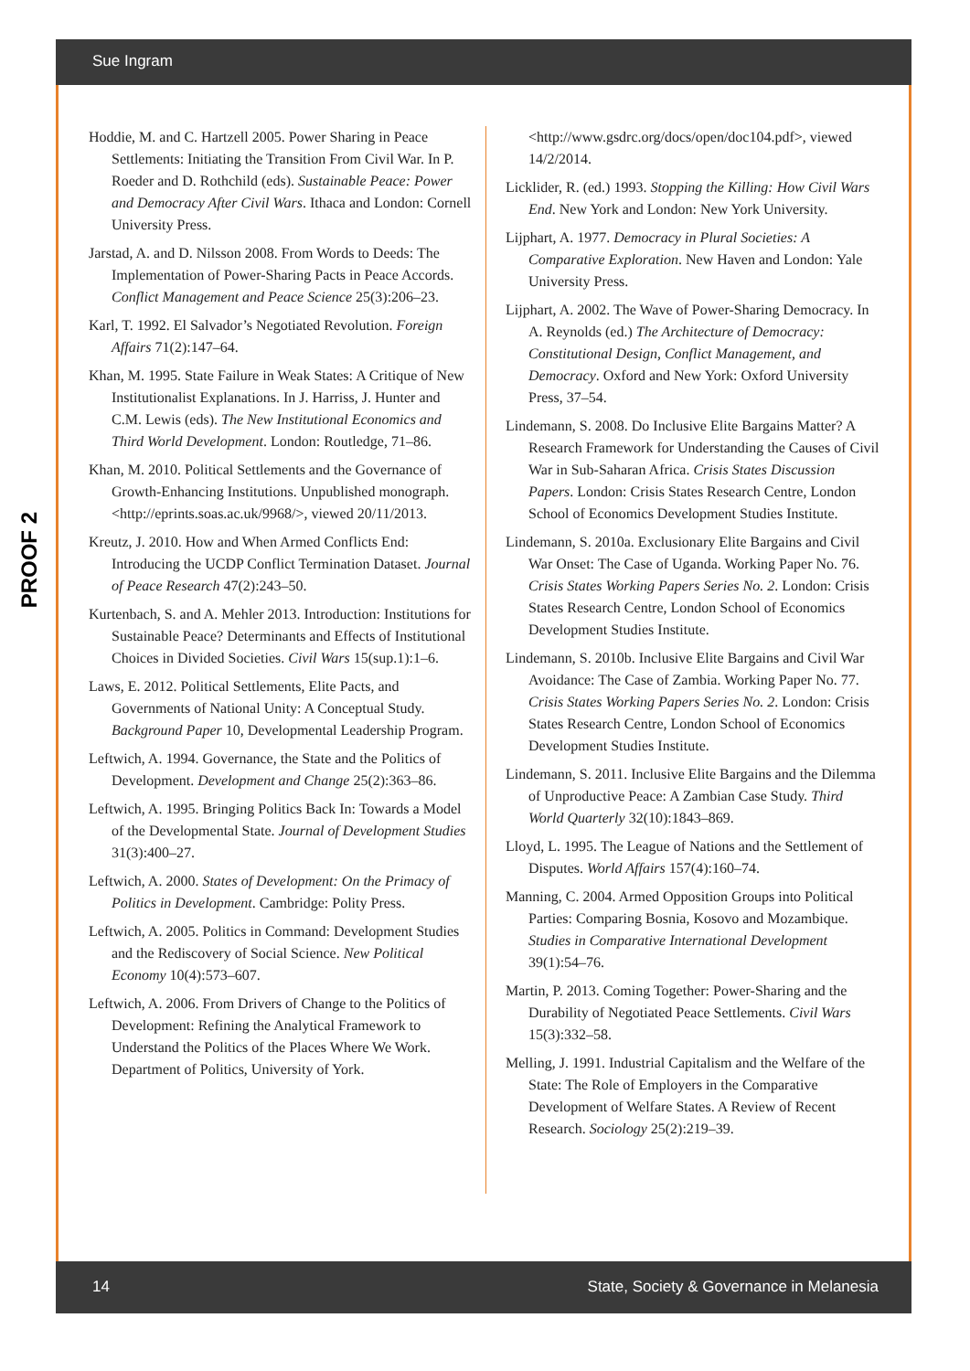Sue Ingram
PROOF 2
Hoddie, M. and C. Hartzell 2005. Power Sharing in Peace Settlements: Initiating the Transition From Civil War. In P. Roeder and D. Rothchild (eds). Sustainable Peace: Power and Democracy After Civil Wars. Ithaca and London: Cornell University Press.
Jarstad, A. and D. Nilsson 2008. From Words to Deeds: The Implementation of Power-Sharing Pacts in Peace Accords. Conflict Management and Peace Science 25(3):206–23.
Karl, T. 1992. El Salvador’s Negotiated Revolution. Foreign Affairs 71(2):147–64.
Khan, M. 1995. State Failure in Weak States: A Critique of New Institutionalist Explanations. In J. Harriss, J. Hunter and C.M. Lewis (eds). The New Institutional Economics and Third World Development. London: Routledge, 71–86.
Khan, M. 2010. Political Settlements and the Governance of Growth-Enhancing Institutions. Unpublished monograph. <http://eprints.soas.ac.uk/9968/>, viewed 20/11/2013.
Kreutz, J. 2010. How and When Armed Conflicts End: Introducing the UCDP Conflict Termination Dataset. Journal of Peace Research 47(2):243–50.
Kurtenbach, S. and A. Mehler 2013. Introduction: Institutions for Sustainable Peace? Determinants and Effects of Institutional Choices in Divided Societies. Civil Wars 15(sup.1):1–6.
Laws, E. 2012. Political Settlements, Elite Pacts, and Governments of National Unity: A Conceptual Study. Background Paper 10, Developmental Leadership Program.
Leftwich, A. 1994. Governance, the State and the Politics of Development. Development and Change 25(2):363–86.
Leftwich, A. 1995. Bringing Politics Back In: Towards a Model of the Developmental State. Journal of Development Studies 31(3):400–27.
Leftwich, A. 2000. States of Development: On the Primacy of Politics in Development. Cambridge: Polity Press.
Leftwich, A. 2005. Politics in Command: Development Studies and the Rediscovery of Social Science. New Political Economy 10(4):573–607.
Leftwich, A. 2006. From Drivers of Change to the Politics of Development: Refining the Analytical Framework to Understand the Politics of the Places Where We Work. Department of Politics, University of York.
<http://www.gsdrc.org/docs/open/doc104.pdf>, viewed 14/2/2014.
Licklider, R. (ed.) 1993. Stopping the Killing: How Civil Wars End. New York and London: New York University.
Lijphart, A. 1977. Democracy in Plural Societies: A Comparative Exploration. New Haven and London: Yale University Press.
Lijphart, A. 2002. The Wave of Power-Sharing Democracy. In A. Reynolds (ed.) The Architecture of Democracy: Constitutional Design, Conflict Management, and Democracy. Oxford and New York: Oxford University Press, 37–54.
Lindemann, S. 2008. Do Inclusive Elite Bargains Matter? A Research Framework for Understanding the Causes of Civil War in Sub-Saharan Africa. Crisis States Discussion Papers. London: Crisis States Research Centre, London School of Economics Development Studies Institute.
Lindemann, S. 2010a. Exclusionary Elite Bargains and Civil War Onset: The Case of Uganda. Working Paper No. 76. Crisis States Working Papers Series No. 2. London: Crisis States Research Centre, London School of Economics Development Studies Institute.
Lindemann, S. 2010b. Inclusive Elite Bargains and Civil War Avoidance: The Case of Zambia. Working Paper No. 77. Crisis States Working Papers Series No. 2. London: Crisis States Research Centre, London School of Economics Development Studies Institute.
Lindemann, S. 2011. Inclusive Elite Bargains and the Dilemma of Unproductive Peace: A Zambian Case Study. Third World Quarterly 32(10):1843–869.
Lloyd, L. 1995. The League of Nations and the Settlement of Disputes. World Affairs 157(4):160–74.
Manning, C. 2004. Armed Opposition Groups into Political Parties: Comparing Bosnia, Kosovo and Mozambique. Studies in Comparative International Development 39(1):54–76.
Martin, P. 2013. Coming Together: Power-Sharing and the Durability of Negotiated Peace Settlements. Civil Wars 15(3):332–58.
Melling, J. 1991. Industrial Capitalism and the Welfare of the State: The Role of Employers in the Comparative Development of Welfare States. A Review of Recent Research. Sociology 25(2):219–39.
14 State, Society & Governance in Melanesia